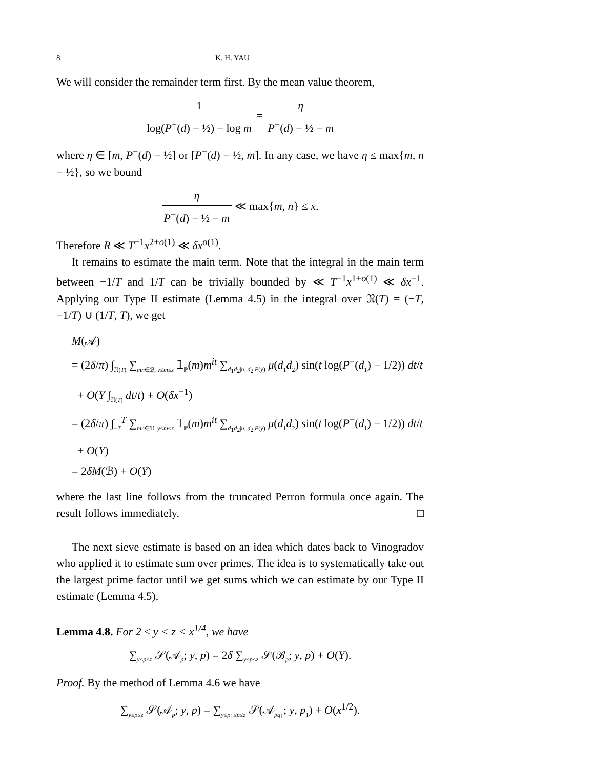8 K. H. YAU
We will consider the remainder term first. By the mean value theorem,
1 log(P<sup>−</sup>(d) − ½) − log m = η P<sup>−</sup>(d) − ½ − m
where η ∈ [m, P<sup>−</sup>(d) − ½] or [P<sup>−</sup>(d) − ½, m]. In any case, we have η ≤ max{m, n − ½}, so we bound
η P<sup>−</sup>(d) − ½ − m ≪ max{m, n} ≤ x.
Therefore R ≪ T<sup>−1</sup>x<sup>2+o(1)</sup> ≪ δx<sup>o(1)</sup>.
It remains to estimate the main term. Note that the integral in the main term between −1/T and 1/T can be trivially bounded by ≪ T<sup>−1</sup>x<sup>1+o(1)</sup> ≪ δx<sup>−1</sup>. Applying our Type II estimate (Lemma 4.5) in the integral over 𝔑(T) = (−T, −1/T) ∪ (1/T, T), we get
M(𝒜)
= (2δ/π) ∫<sub>𝔑(T)</sub> ∑<sub>mn∈ℬ, y≤m≤z</sub> 𝟙<sub>ℙ</sub>(m)m<sup>it</sup> ∑<sub>d<sub>1</sub>d<sub>2</sub>|n, d<sub>2</sub>|P(y)</sub> μ(d<sub>1</sub>d<sub>2</sub>) sin(t log(P<sup>−</sup>(d<sub>1</sub>) − 1/2)) dt/t
+ O(Y ∫<sub>𝔑(T)</sub> dt/t) + O(δx<sup>−1</sup>)
= (2δ/π) ∫<sub>−T</sub><sup>T</sup> ∑<sub>mn∈ℬ, y≤m≤z</sub> 𝟙<sub>ℙ</sub>(m)m<sup>it</sup> ∑<sub>d<sub>1</sub>d<sub>2</sub>|n, d<sub>2</sub>|P(y)</sub> μ(d<sub>1</sub>d<sub>2</sub>) sin(t log(P<sup>−</sup>(d<sub>1</sub>) − 1/2)) dt/t
+ O(Y)
= 2δM(ℬ) + O(Y)
where the last line follows from the truncated Perron formula once again. The result follows immediately. □
The next sieve estimate is based on an idea which dates back to Vinogradov who applied it to estimate sum over primes. The idea is to systematically take out the largest prime factor until we get sums which we can estimate by our Type II estimate (Lemma 4.5).
Lemma 4.8. For 2 ≤ y < z < x<sup>1/4</sup>, we have
∑<sub>y≤p≤z</sub> 𝒮(𝒜<sub>p</sub>; y, p) = 2δ ∑<sub>y≤p≤z</sub> 𝒮(ℬ<sub>p</sub>; y, p) + O(Y).
Proof. By the method of Lemma 4.6 we have
∑<sub>y≤p≤z</sub> 𝒮(𝒜<sub>p</sub>; y, p) = ∑<sub>y≤p<sub>1</sub>≤p≤z</sub> 𝒮(𝒜<sub>pq<sub>1</sub></sub>; y, p<sub>1</sub>) + O(x<sup>1/2</sup>).